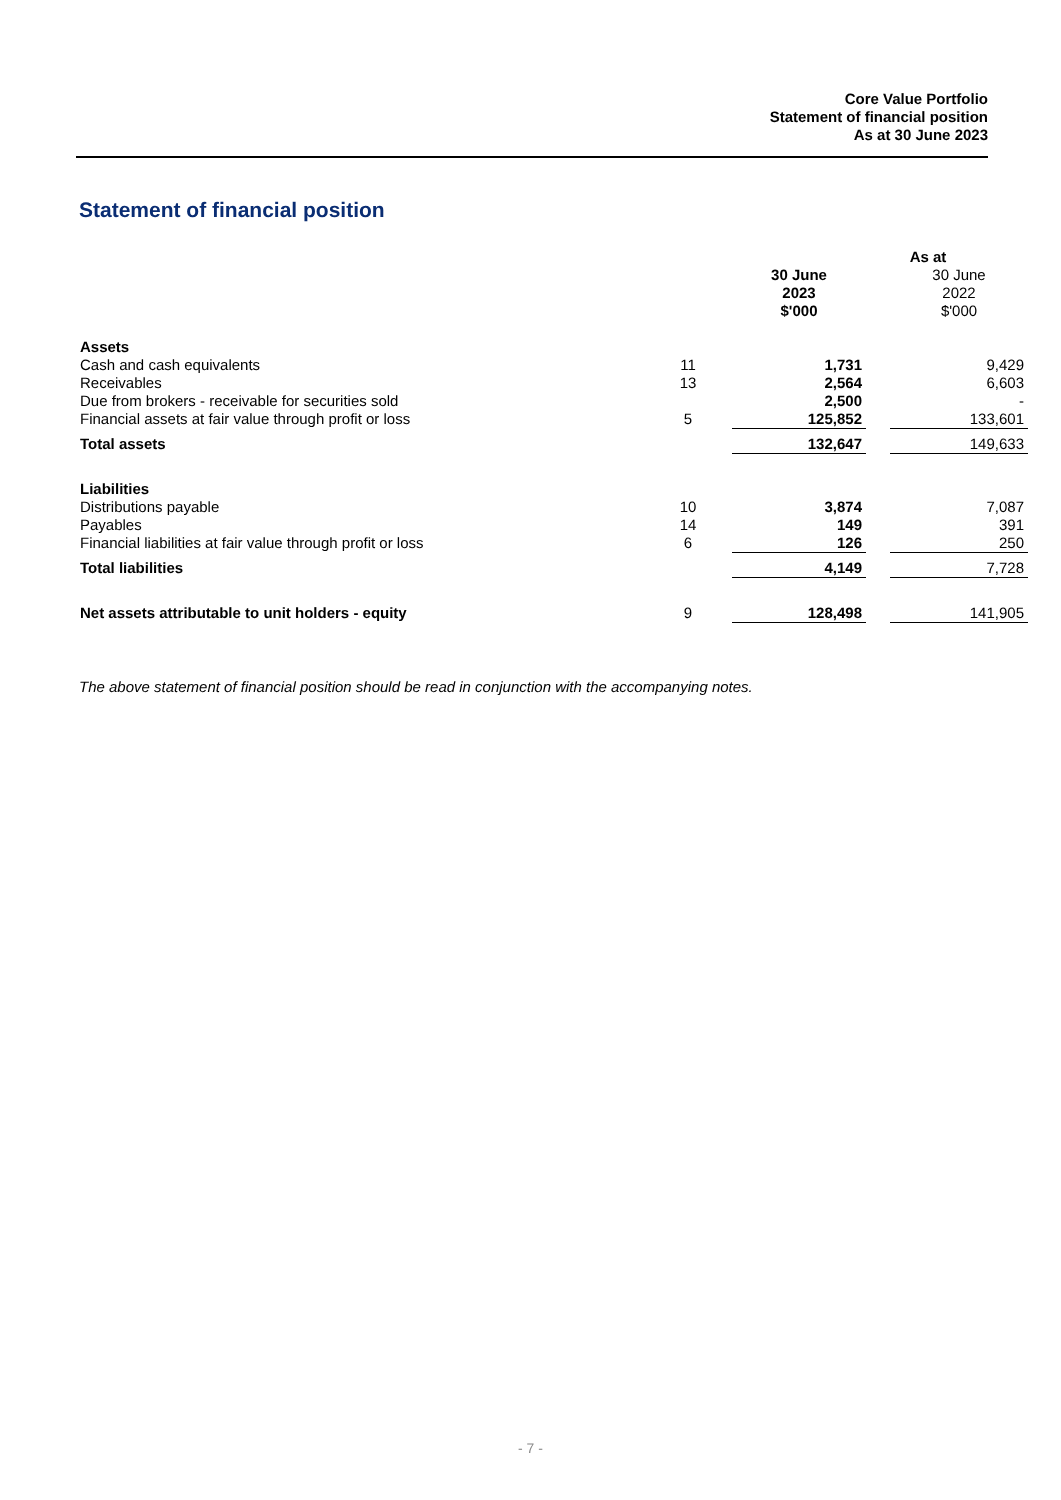Core Value Portfolio
Statement of financial position
As at 30 June 2023
Statement of financial position
| | | As at | | |
| --- | --- | --- | --- | --- |
| | | 30 June 2023 $'000 | | 30 June 2022 $'000 |
| Assets | | | | |
| Cash and cash equivalents | 11 | 1,731 | | 9,429 |
| Receivables | 13 | 2,564 | | 6,603 |
| Due from brokers - receivable for securities sold | | 2,500 | | - |
| Financial assets at fair value through profit or loss | 5 | 125,852 | | 133,601 |
| Total assets | | 132,647 | | 149,633 |
| Liabilities | | | | |
| Distributions payable | 10 | 3,874 | | 7,087 |
| Payables | 14 | 149 | | 391 |
| Financial liabilities at fair value through profit or loss | 6 | 126 | | 250 |
| Total liabilities | | 4,149 | | 7,728 |
| Net assets attributable to unit holders - equity | 9 | 128,498 | | 141,905 |
The above statement of financial position should be read in conjunction with the accompanying notes.
- 7 -